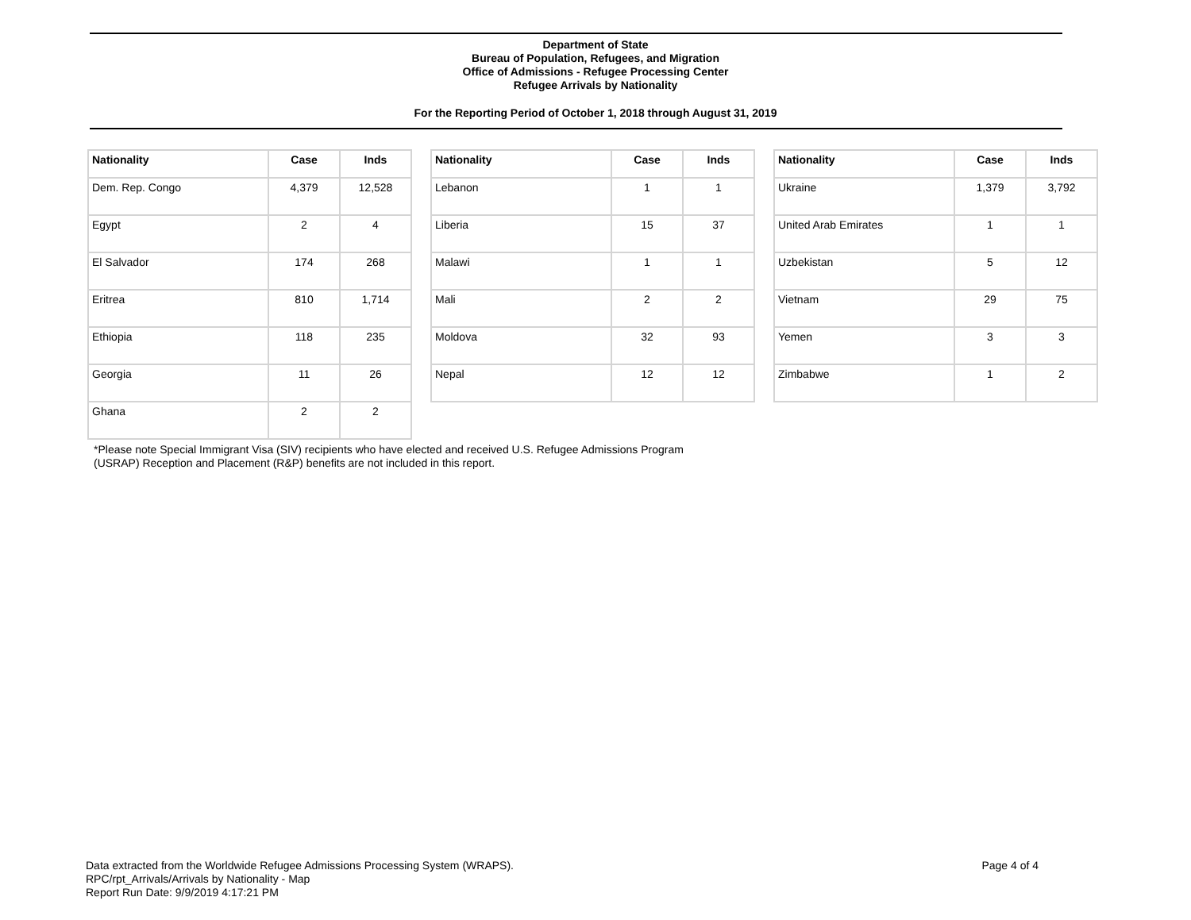Department of State
Bureau of Population, Refugees, and Migration
Office of Admissions - Refugee Processing Center
Refugee Arrivals by Nationality
For the Reporting Period of October 1, 2018 through August 31, 2019
| Nationality | Case | Inds |
| --- | --- | --- |
| Dem. Rep. Congo | 4,379 | 12,528 |
| Egypt | 2 | 4 |
| El Salvador | 174 | 268 |
| Eritrea | 810 | 1,714 |
| Ethiopia | 118 | 235 |
| Georgia | 11 | 26 |
| Ghana | 2 | 2 |
| Nationality | Case | Inds |
| --- | --- | --- |
| Lebanon | 1 | 1 |
| Liberia | 15 | 37 |
| Malawi | 1 | 1 |
| Mali | 2 | 2 |
| Moldova | 32 | 93 |
| Nepal | 12 | 12 |
| Nationality | Case | Inds |
| --- | --- | --- |
| Ukraine | 1,379 | 3,792 |
| United Arab Emirates | 1 | 1 |
| Uzbekistan | 5 | 12 |
| Vietnam | 29 | 75 |
| Yemen | 3 | 3 |
| Zimbabwe | 1 | 2 |
*Please note Special Immigrant Visa (SIV) recipients who have elected and received U.S. Refugee Admissions Program
(USRAP) Reception and Placement (R&P) benefits are not included in this report.
Data extracted from the Worldwide Refugee Admissions Processing System (WRAPS).
RPC/rpt_Arrivals/Arrivals by Nationality - Map
Report Run Date: 9/9/2019 4:17:21 PM
Page 4 of 4